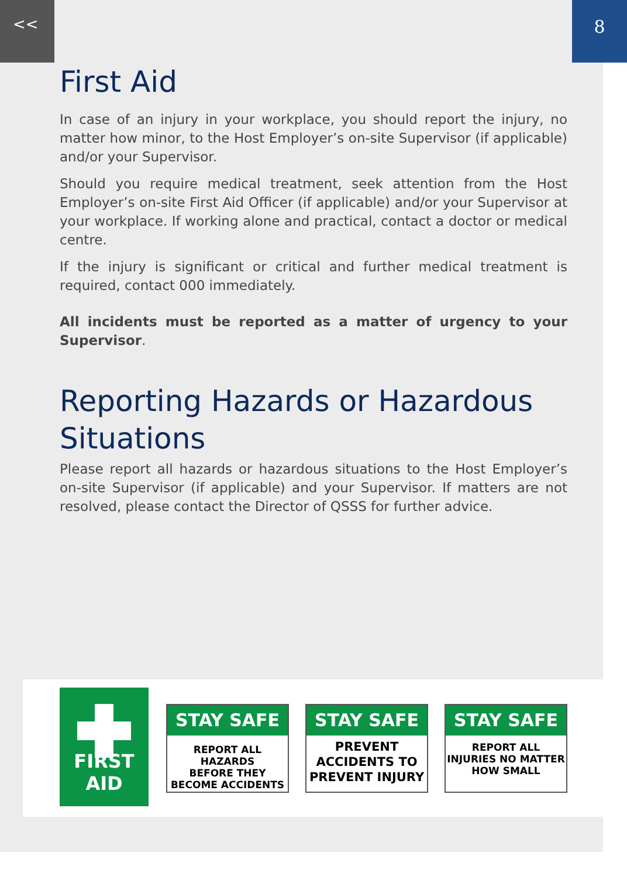<< 8
First Aid
In case of an injury in your workplace, you should report the injury, no matter how minor, to the Host Employer’s on-site Supervisor (if applicable) and/or your Supervisor.
Should you require medical treatment, seek attention from the Host Employer’s on-site First Aid Officer (if applicable) and/or your Supervisor at your workplace. If working alone and practical, contact a doctor or medical centre.
If the injury is significant or critical and further medical treatment is required, contact 000 immediately.
All incidents must be reported as a matter of urgency to your Supervisor.
Reporting Hazards or Hazardous Situations
Please report all hazards or hazardous situations to the Host Employer’s on-site Supervisor (if applicable) and your Supervisor. If matters are not resolved, please contact the Director of QSSS for further advice.
FIRST AID
STAY SAFE
REPORT ALL HAZARDS
BEFORE THEY
BECOME ACCIDENTS
STAY SAFE
PREVENT
ACCIDENTS TO
PREVENT INJURY
STAY SAFE
REPORT ALL
INJURIES NO MATTER
HOW SMALL